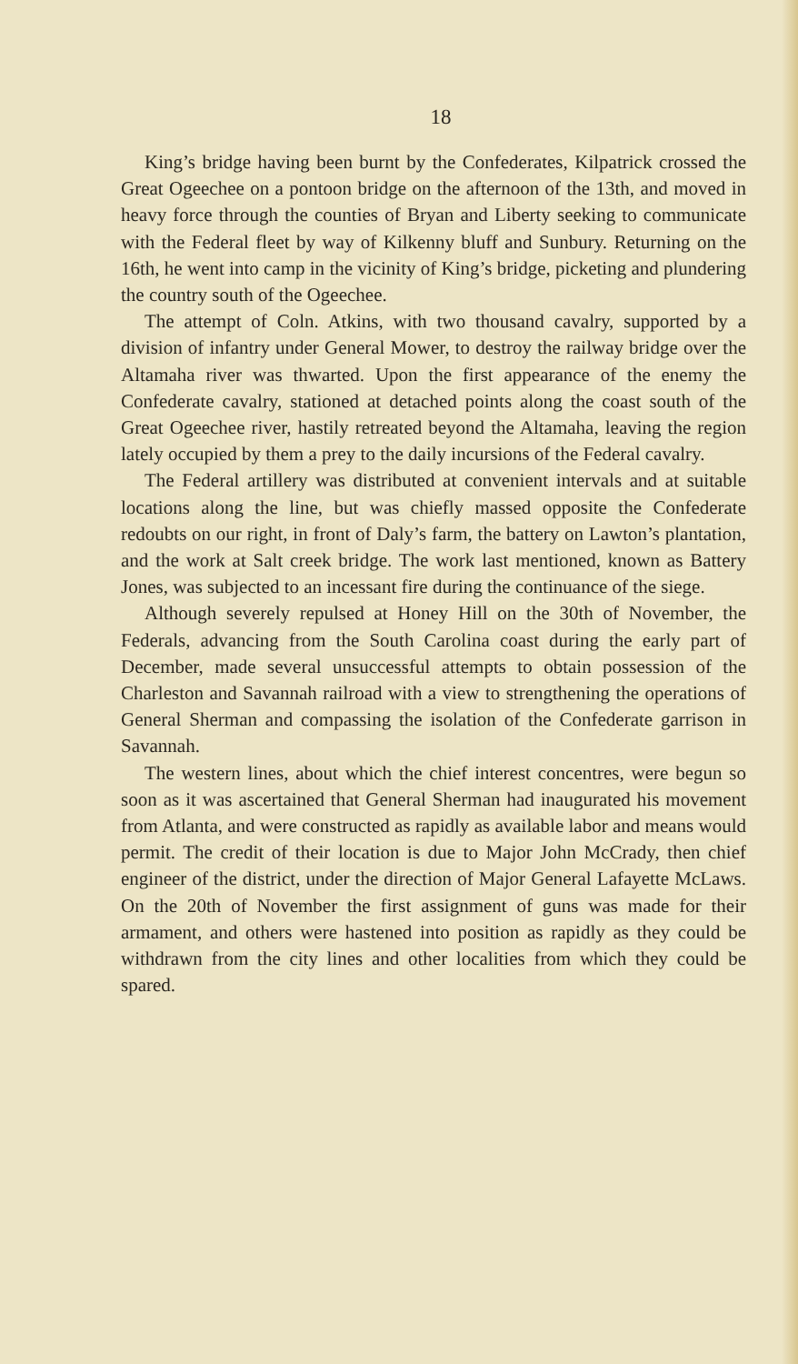18
King’s bridge having been burnt by the Confederates, Kilpatrick crossed the Great Ogeechee on a pontoon bridge on the afternoon of the 13th, and moved in heavy force through the counties of Bryan and Liberty seeking to communicate with the Federal fleet by way of Kilkenny bluff and Sunbury. Returning on the 16th, he went into camp in the vicinity of King’s bridge, picketing and plundering the country south of the Ogeechee.
The attempt of Coln. Atkins, with two thousand cavalry, supported by a division of infantry under General Mower, to destroy the railway bridge over the Altamaha river was thwarted. Upon the first appearance of the enemy the Confederate cavalry, stationed at detached points along the coast south of the Great Ogeechee river, hastily retreated beyond the Altamaha, leaving the region lately occupied by them a prey to the daily incursions of the Federal cavalry.
The Federal artillery was distributed at convenient intervals and at suitable locations along the line, but was chiefly massed opposite the Confederate redoubts on our right, in front of Daly’s farm, the battery on Lawton’s plantation, and the work at Salt creek bridge. The work last mentioned, known as Battery Jones, was subjected to an incessant fire during the continuance of the siege.
Although severely repulsed at Honey Hill on the 30th of November, the Federals, advancing from the South Carolina coast during the early part of December, made several unsuccessful attempts to obtain possession of the Charleston and Savannah railroad with a view to strengthening the operations of General Sherman and compassing the isolation of the Confederate garrison in Savannah.
The western lines, about which the chief interest concentres, were begun so soon as it was ascertained that General Sherman had inaugurated his movement from Atlanta, and were constructed as rapidly as available labor and means would permit. The credit of their location is due to Major John McCrady, then chief engineer of the district, under the direction of Major General Lafayette McLaws. On the 20th of November the first assignment of guns was made for their armament, and others were hastened into position as rapidly as they could be withdrawn from the city lines and other localities from which they could be spared.